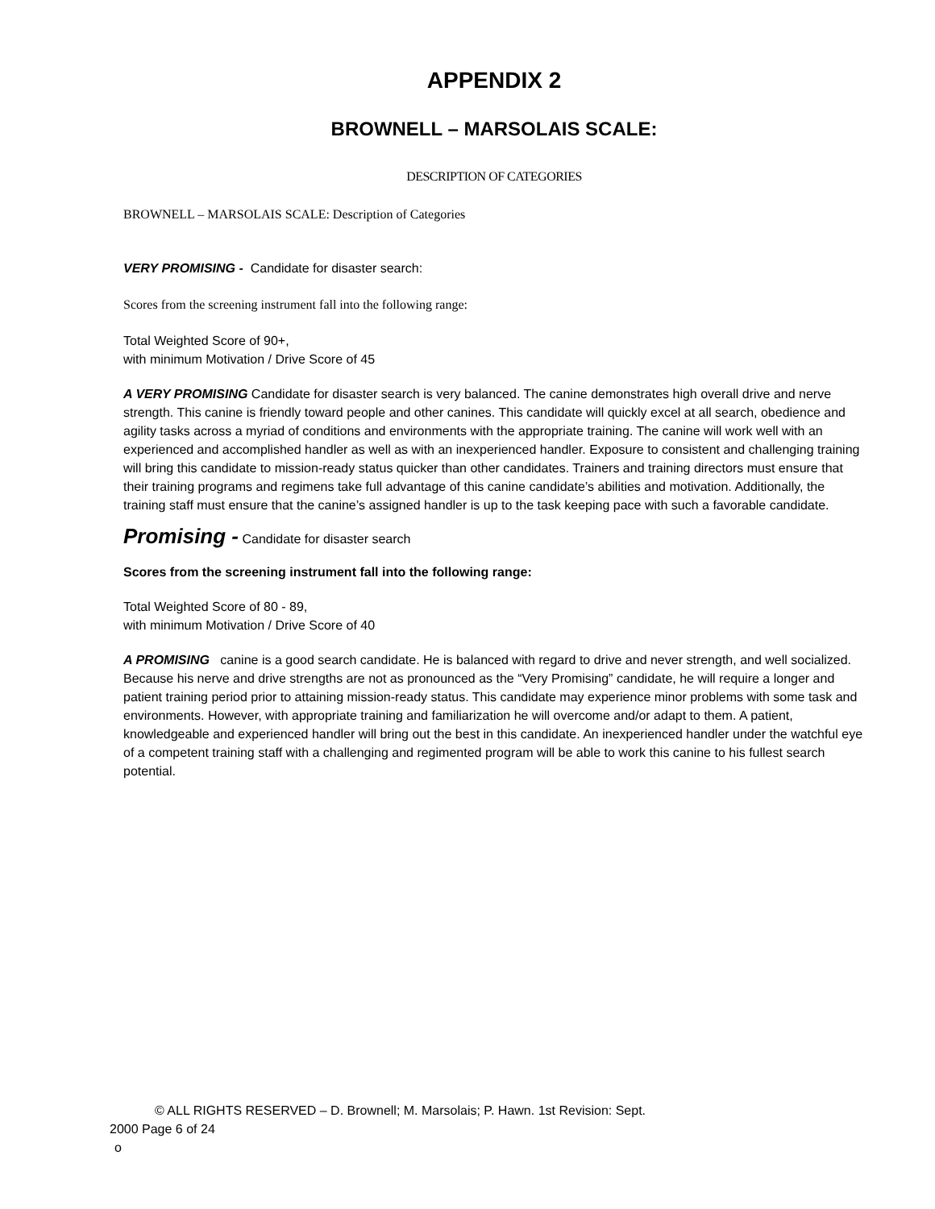APPENDIX 2
BROWNELL – MARSOLAIS SCALE:
DESCRIPTION OF CATEGORIES
BROWNELL – MARSOLAIS SCALE: Description of Categories
VERY PROMISING - Candidate for disaster search:
Scores from the screening instrument fall into the following range:
Total Weighted Score of 90+,
with minimum Motivation / Drive Score of 45
A VERY PROMISING Candidate for disaster search is very balanced. The canine demonstrates high overall drive and nerve strength. This canine is friendly toward people and other canines. This candidate will quickly excel at all search, obedience and agility tasks across a myriad of conditions and environments with the appropriate training. The canine will work well with an experienced and accomplished handler as well as with an inexperienced handler. Exposure to consistent and challenging training will bring this candidate to mission-ready status quicker than other candidates. Trainers and training directors must ensure that their training programs and regimens take full advantage of this canine candidate’s abilities and motivation. Additionally, the training staff must ensure that the canine’s assigned handler is up to the task keeping pace with such a favorable candidate.
Promising - Candidate for disaster search
Scores from the screening instrument fall into the following range:
Total Weighted Score of 80 - 89,
with minimum Motivation / Drive Score of 40
A PROMISING canine is a good search candidate. He is balanced with regard to drive and never strength, and well socialized. Because his nerve and drive strengths are not as pronounced as the “Very Promising” candidate, he will require a longer and patient training period prior to attaining mission-ready status. This candidate may experience minor problems with some task and environments. However, with appropriate training and familiarization he will overcome and/or adapt to them. A patient, knowledgeable and experienced handler will bring out the best in this candidate. An inexperienced handler under the watchful eye of a competent training staff with a challenging and regimented program will be able to work this canine to his fullest search potential.
© ALL RIGHTS RESERVED – D. Brownell; M. Marsolais; P. Hawn. 1st Revision: Sept.
2000 Page 6 of 24
o